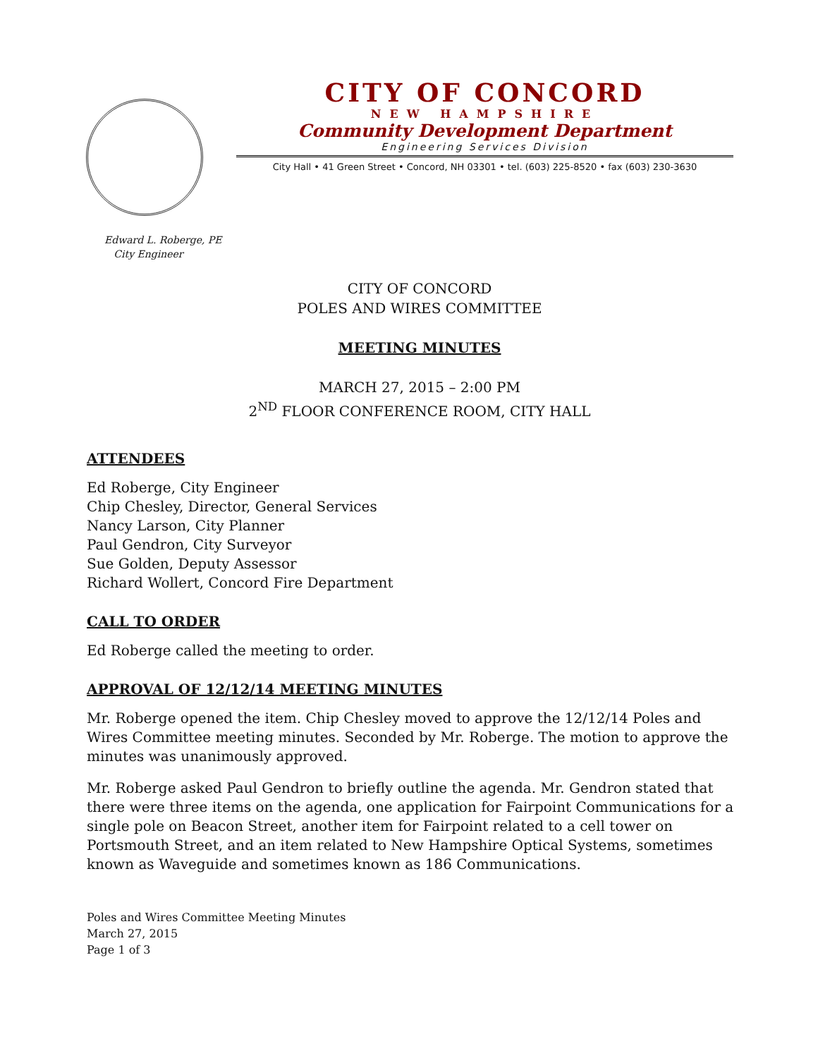CITY OF CONCORD
NEW HAMPSHIRE
Community Development Department
Engineering Services Division
City Hall • 41 Green Street • Concord, NH 03301 • tel. (603) 225-8520 • fax (603) 230-3630
Edward L. Roberge, PE
City Engineer
CITY OF CONCORD
POLES AND WIRES COMMITTEE
MEETING MINUTES
MARCH 27, 2015 – 2:00 PM
2<sup>ND</sup> FLOOR CONFERENCE ROOM, CITY HALL
ATTENDEES
Ed Roberge, City Engineer
Chip Chesley, Director, General Services
Nancy Larson, City Planner
Paul Gendron, City Surveyor
Sue Golden, Deputy Assessor
Richard Wollert, Concord Fire Department
CALL TO ORDER
Ed Roberge called the meeting to order.
APPROVAL OF 12/12/14 MEETING MINUTES
Mr. Roberge opened the item. Chip Chesley moved to approve the 12/12/14 Poles and Wires Committee meeting minutes. Seconded by Mr. Roberge. The motion to approve the minutes was unanimously approved.
Mr. Roberge asked Paul Gendron to briefly outline the agenda. Mr. Gendron stated that there were three items on the agenda, one application for Fairpoint Communications for a single pole on Beacon Street, another item for Fairpoint related to a cell tower on Portsmouth Street, and an item related to New Hampshire Optical Systems, sometimes known as Waveguide and sometimes known as 186 Communications.
Poles and Wires Committee Meeting Minutes
March 27, 2015
Page 1 of 3